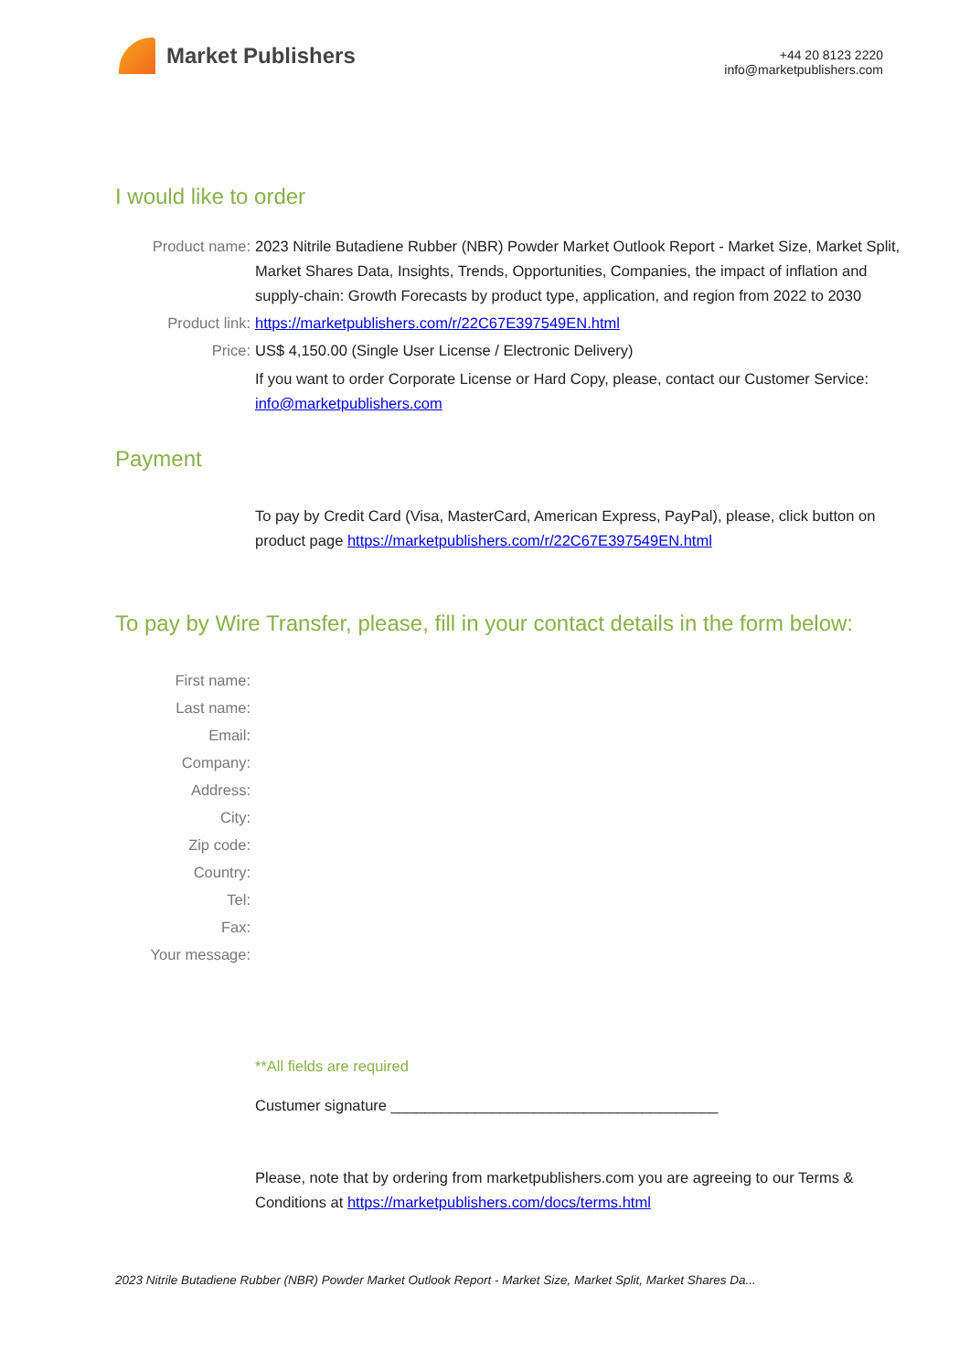Market Publishers
+44 20 8123 2220
info@marketpublishers.com
I would like to order
Product name: 2023 Nitrile Butadiene Rubber (NBR) Powder Market Outlook Report - Market Size, Market Split, Market Shares Data, Insights, Trends, Opportunities, Companies, the impact of inflation and supply-chain: Growth Forecasts by product type, application, and region from 2022 to 2030
Product link: https://marketpublishers.com/r/22C67E397549EN.html
Price: US$ 4,150.00 (Single User License / Electronic Delivery)
If you want to order Corporate License or Hard Copy, please, contact our Customer Service:
info@marketpublishers.com
Payment
To pay by Credit Card (Visa, MasterCard, American Express, PayPal), please, click button on product page https://marketpublishers.com/r/22C67E397549EN.html
To pay by Wire Transfer, please, fill in your contact details in the form below:
First name:
Last name:
Email:
Company:
Address:
City:
Zip code:
Country:
Tel:
Fax:
Your message:
**All fields are required
Custumer signature _______________________________________
Please, note that by ordering from marketpublishers.com you are agreeing to our Terms & Conditions at https://marketpublishers.com/docs/terms.html
2023 Nitrile Butadiene Rubber (NBR) Powder Market Outlook Report - Market Size, Market Split, Market Shares Da...